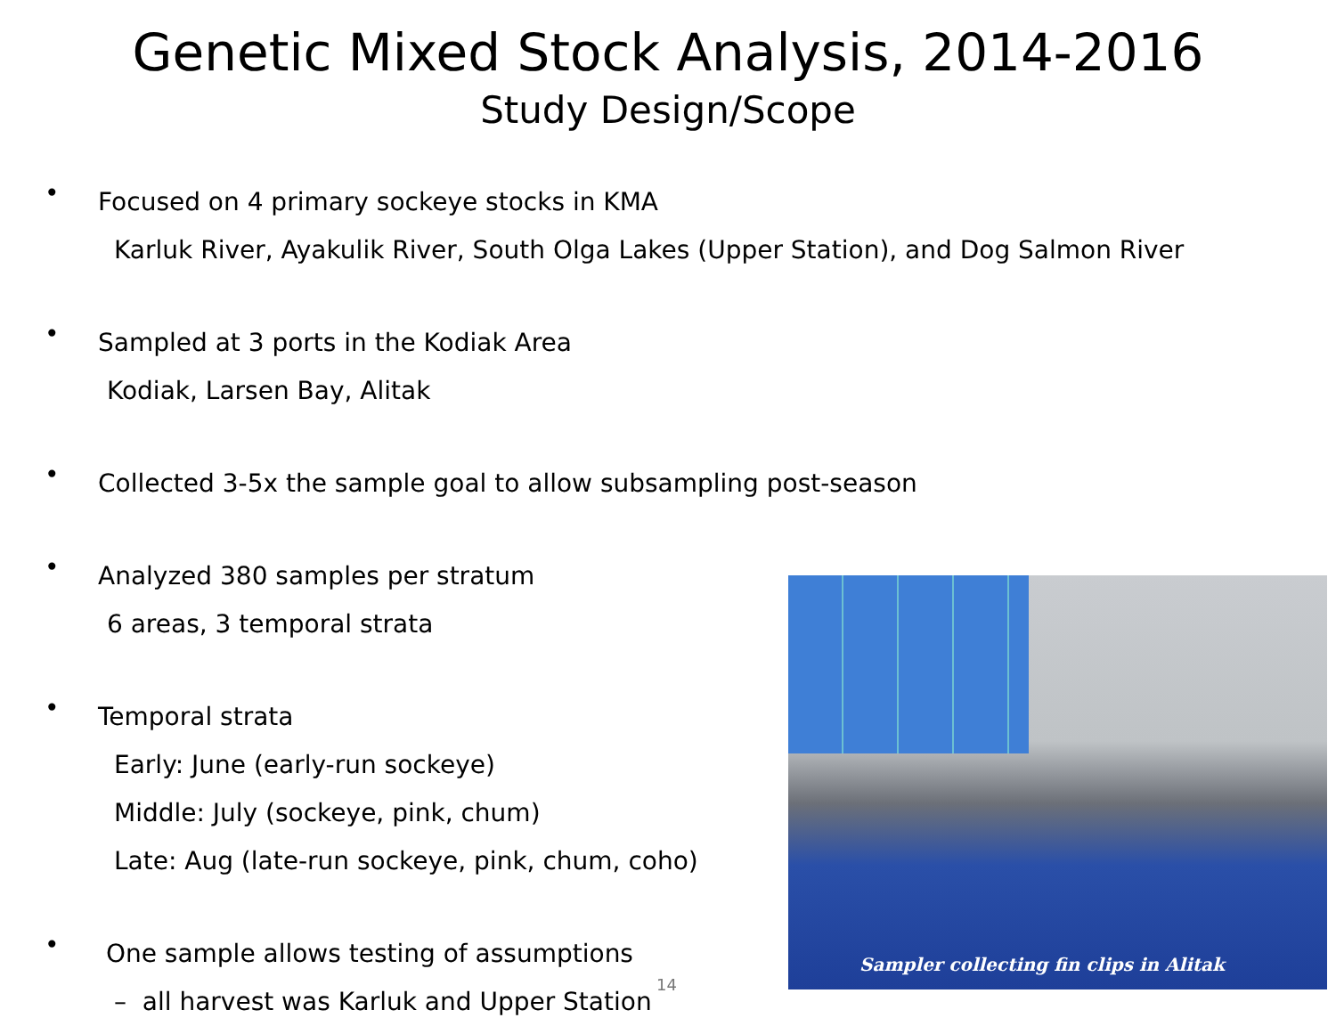Genetic Mixed Stock Analysis, 2014-2016
Study Design/Scope
• Focused on 4 primary sockeye stocks in KMA
Karluk River, Ayakulik River, South Olga Lakes (Upper Station), and Dog Salmon River
• Sampled at 3 ports in the Kodiak Area
Kodiak, Larsen Bay, Alitak
• Collected 3-5x the sample goal to allow subsampling post-season
• Analyzed 380 samples per stratum
6 areas, 3 temporal strata
• Temporal strata
Early: June (early-run sockeye)
Middle: July (sockeye, pink, chum)
Late: Aug (late-run sockeye, pink, chum, coho)
• One sample allows testing of assumptions
– all harvest was Karluk and Upper Station
Sampler collecting fin clips in Alitak
14